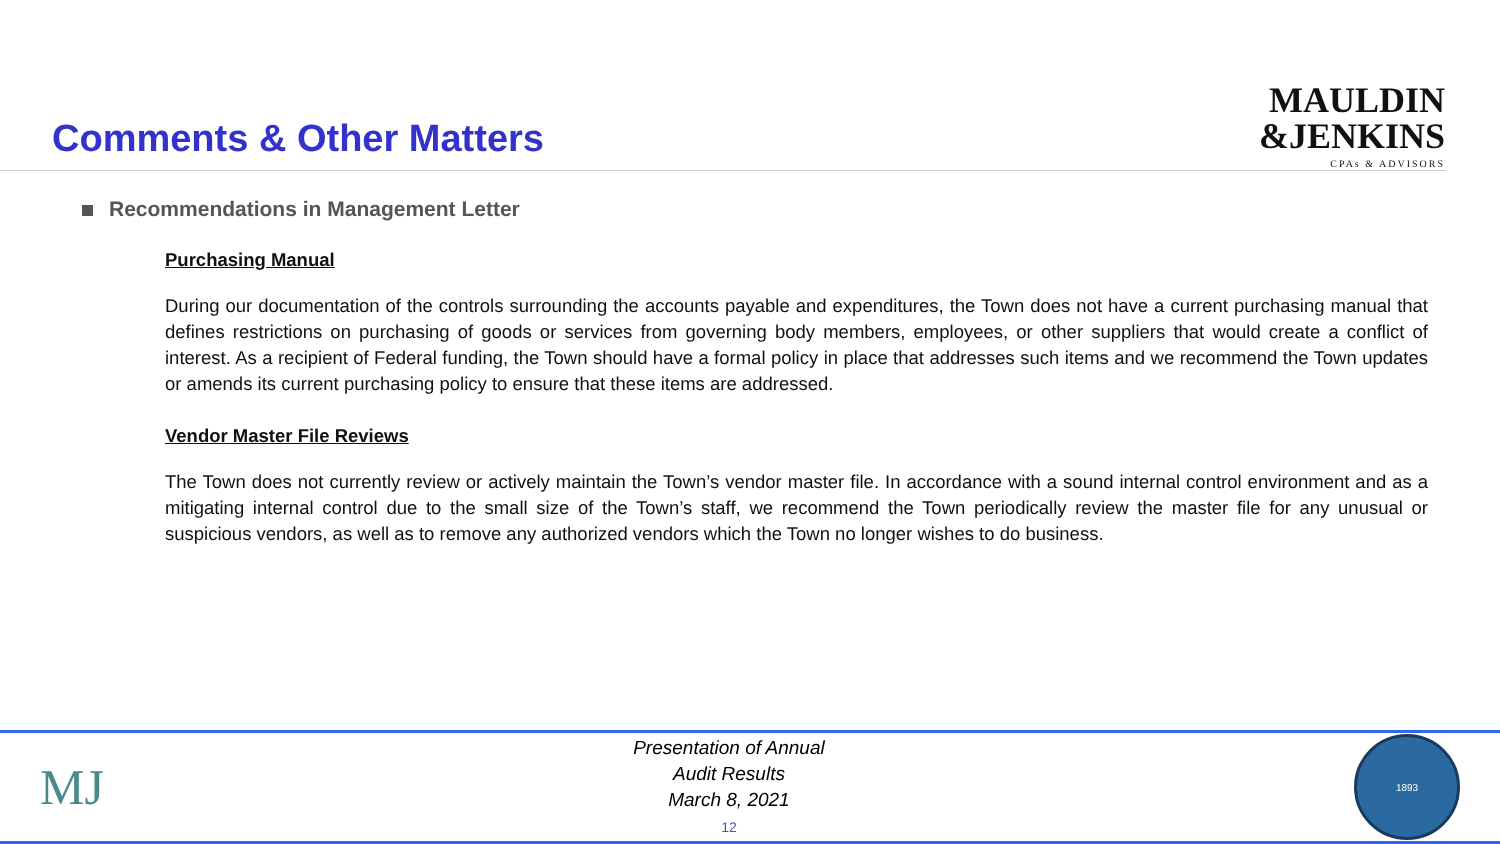Comments & Other Matters
MAULDIN
&JENKINS
CPAs & ADVISORS
Recommendations in Management Letter
Purchasing Manual
During our documentation of the controls surrounding the accounts payable and expenditures, the Town does not have a current purchasing manual that defines restrictions on purchasing of goods or services from governing body members, employees, or other suppliers that would create a conflict of interest. As a recipient of Federal funding, the Town should have a formal policy in place that addresses such items and we recommend the Town updates or amends its current purchasing policy to ensure that these items are addressed.
Vendor Master File Reviews
The Town does not currently review or actively maintain the Town’s vendor master file. In accordance with a sound internal control environment and as a mitigating internal control due to the small size of the Town’s staff, we recommend the Town periodically review the master file for any unusual or suspicious vendors, as well as to remove any authorized vendors which the Town no longer wishes to do business.
MJ
Presentation of Annual
Audit Results
March 8, 2021
12
1893